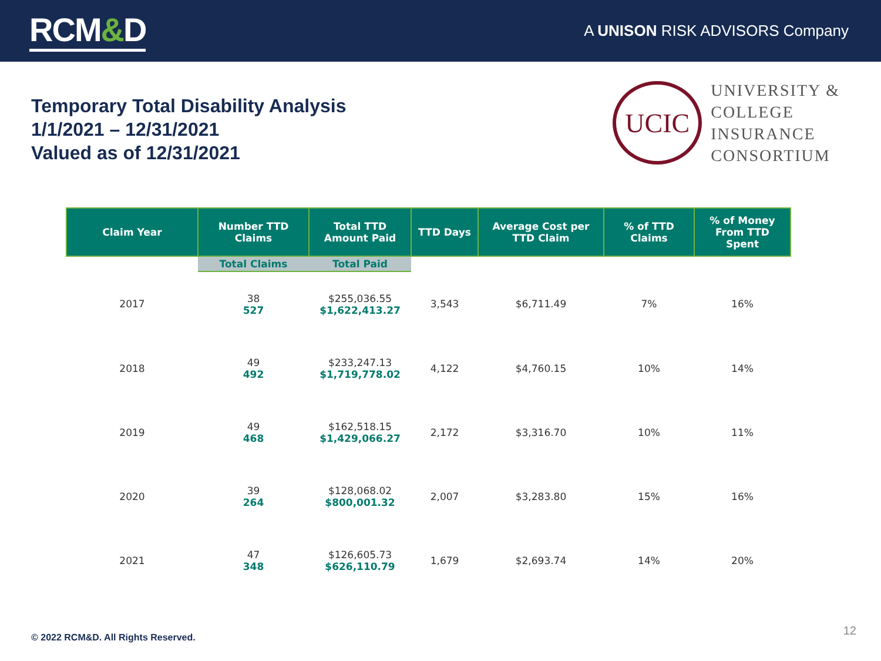RCM&D
A UNISON RISK ADVISORS Company
Temporary Total Disability Analysis
1/1/2021 – 12/31/2021
Valued as of 12/31/2021
UCIC
UNIVERSITY &
COLLEGE
INSURANCE
CONSORTIUM
| Claim Year | Number TTD Claims | Total TTD Amount Paid | TTD Days | Average Cost per TTD Claim | % of TTD Claims | % of Money From TTD Spent |
| --- | --- | --- | --- | --- | --- | --- |
| | Total Claims | Total Paid | | | | |
| 2017 | 38 527 | $255,036.55 $1,622,413.27 | 3,543 | $6,711.49 | 7% | 16% |
| 2018 | 49 492 | $233,247.13 $1,719,778.02 | 4,122 | $4,760.15 | 10% | 14% |
| 2019 | 49 468 | $162,518.15 $1,429,066.27 | 2,172 | $3,316.70 | 10% | 11% |
| 2020 | 39 264 | $128,068.02 $800,001.32 | 2,007 | $3,283.80 | 15% | 16% |
| 2021 | 47 348 | $126,605.73 $626,110.79 | 1,679 | $2,693.74 | 14% | 20% |
© 2022 RCM&D. All Rights Reserved.
12